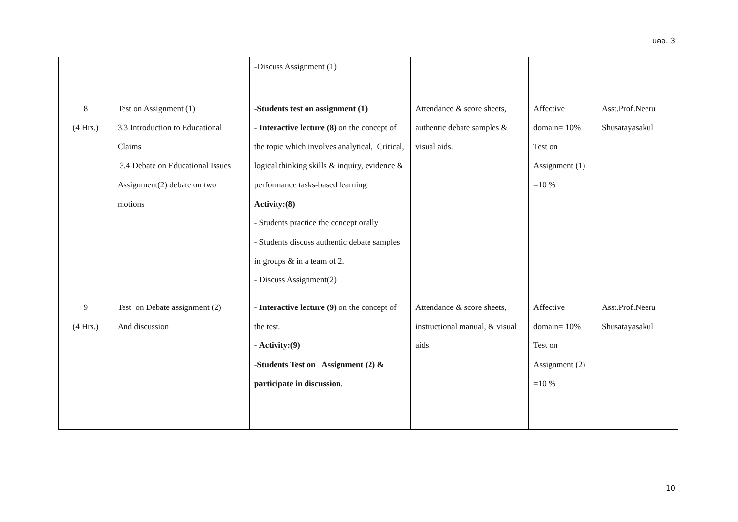มคอ. 3
| | | -Discuss Assignment (1) | | | |
| 8 (4 Hrs.) | Test on Assignment (1) 3.3 Introduction to Educational Claims 3.4 Debate on Educational Issues Assignment(2) debate on two motions | -Students test on assignment (1) - Interactive lecture (8) on the concept of the topic which involves analytical, Critical, logical thinking skills & inquiry, evidence & performance tasks-based learning Activity:(8) - Students practice the concept orally - Students discuss authentic debate samples in groups & in a team of 2. - Discuss Assignment(2) | Attendance & score sheets, authentic debate samples & visual aids. | Affective domain= 10% Test on Assignment (1) =10 % | Asst.Prof.Neeru Shusatayasakul |
| 9 (4 Hrs.) | Test on Debate assignment (2) And discussion | - Interactive lecture (9) on the concept of the test. - Activity:(9) - Students Test on Assignment (2) & participate in discussion . | Attendance & score sheets, instructional manual, & visual aids. | Affective domain= 10% Test on Assignment (2) =10 % | Asst.Prof.Neeru Shusatayasakul |
10